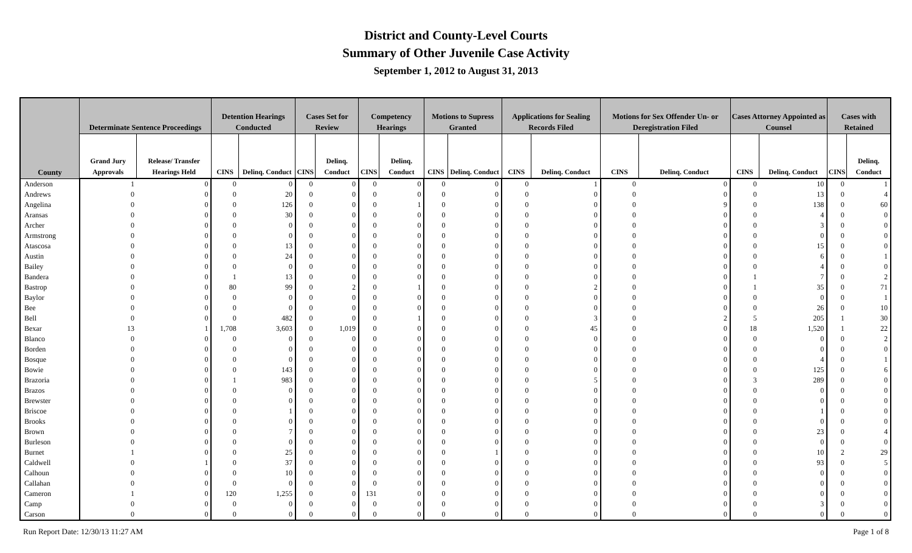District and County-Level Courts
Summary of Other Juvenile Case Activity
September 1, 2012 to August 31, 2013
| County | Determinate Sentence Proceedings | | Detention Hearings Conducted | | Cases Set for Review | | Competency Hearings | | Motions to Supress Granted | | Applications for Sealing Records Filed | | Motions for Sex Offender Un- or Deregistration Filed | | Cases Attorney Appointed as Counsel | | Cases with Retained | |
| --- | --- | --- | --- | --- | --- | --- | --- | --- | --- | --- | --- | --- | --- | --- | --- | --- | --- | --- |
| | Grand Jury Approvals | Release/ Transfer Hearings Held | CINS | Delinq. Conduct | CINS | Delinq. Conduct | CINS | Delinq. Conduct | CINS | Delinq. Conduct | CINS | Delinq. Conduct | CINS | Delinq. Conduct | CINS | Delinq. Conduct | CINS | Delinq. Conduct |
| Anderson | 1 | 0 | 0 | 0 | 0 | 0 | 0 | 0 | 0 | 0 | 0 | 1 | 0 | 0 | 0 | 10 | 0 | 1 |
| Andrews | 0 | 0 | 0 | 20 | 0 | 0 | 0 | 0 | 0 | 0 | 0 | 0 | 0 | 0 | 0 | 13 | 0 | 4 |
| Angelina | 0 | 0 | 0 | 126 | 0 | 0 | 0 | 1 | 0 | 0 | 0 | 0 | 0 | 9 | 0 | 138 | 0 | 60 |
| Aransas | 0 | 0 | 0 | 30 | 0 | 0 | 0 | 0 | 0 | 0 | 0 | 0 | 0 | 0 | 0 | 4 | 0 | 0 |
| Archer | 0 | 0 | 0 | 0 | 0 | 0 | 0 | 0 | 0 | 0 | 0 | 0 | 0 | 0 | 0 | 3 | 0 | 0 |
| Armstrong | 0 | 0 | 0 | 0 | 0 | 0 | 0 | 0 | 0 | 0 | 0 | 0 | 0 | 0 | 0 | 0 | 0 | 0 |
| Atascosa | 0 | 0 | 0 | 13 | 0 | 0 | 0 | 0 | 0 | 0 | 0 | 0 | 0 | 0 | 0 | 15 | 0 | 0 |
| Austin | 0 | 0 | 0 | 24 | 0 | 0 | 0 | 0 | 0 | 0 | 0 | 0 | 0 | 0 | 0 | 6 | 0 | 1 |
| Bailey | 0 | 0 | 0 | 0 | 0 | 0 | 0 | 0 | 0 | 0 | 0 | 0 | 0 | 0 | 0 | 4 | 0 | 0 |
| Bandera | 0 | 0 | 1 | 13 | 0 | 0 | 0 | 0 | 0 | 0 | 0 | 0 | 0 | 0 | 1 | 7 | 0 | 2 |
| Bastrop | 0 | 0 | 80 | 99 | 0 | 2 | 0 | 1 | 0 | 0 | 0 | 2 | 0 | 0 | 1 | 35 | 0 | 71 |
| Baylor | 0 | 0 | 0 | 0 | 0 | 0 | 0 | 0 | 0 | 0 | 0 | 0 | 0 | 0 | 0 | 0 | 0 | 1 |
| Bee | 0 | 0 | 0 | 0 | 0 | 0 | 0 | 0 | 0 | 0 | 0 | 0 | 0 | 0 | 0 | 26 | 0 | 10 |
| Bell | 0 | 0 | 0 | 482 | 0 | 0 | 0 | 1 | 0 | 0 | 0 | 3 | 0 | 2 | 5 | 205 | 1 | 30 |
| Bexar | 13 | 1 | 1,708 | 3,603 | 0 | 1,019 | 0 | 0 | 0 | 0 | 0 | 45 | 0 | 0 | 18 | 1,520 | 1 | 22 |
| Blanco | 0 | 0 | 0 | 0 | 0 | 0 | 0 | 0 | 0 | 0 | 0 | 0 | 0 | 0 | 0 | 0 | 0 | 2 |
| Borden | 0 | 0 | 0 | 0 | 0 | 0 | 0 | 0 | 0 | 0 | 0 | 0 | 0 | 0 | 0 | 0 | 0 | 0 |
| Bosque | 0 | 0 | 0 | 0 | 0 | 0 | 0 | 0 | 0 | 0 | 0 | 0 | 0 | 0 | 0 | 4 | 0 | 1 |
| Bowie | 0 | 0 | 0 | 143 | 0 | 0 | 0 | 0 | 0 | 0 | 0 | 0 | 0 | 0 | 0 | 125 | 0 | 6 |
| Brazoria | 0 | 0 | 1 | 983 | 0 | 0 | 0 | 0 | 0 | 0 | 0 | 5 | 0 | 0 | 3 | 289 | 0 | 0 |
| Brazos | 0 | 0 | 0 | 0 | 0 | 0 | 0 | 0 | 0 | 0 | 0 | 0 | 0 | 0 | 0 | 0 | 0 | 0 |
| Brewster | 0 | 0 | 0 | 0 | 0 | 0 | 0 | 0 | 0 | 0 | 0 | 0 | 0 | 0 | 0 | 0 | 0 | 0 |
| Briscoe | 0 | 0 | 0 | 1 | 0 | 0 | 0 | 0 | 0 | 0 | 0 | 0 | 0 | 0 | 0 | 1 | 0 | 0 |
| Brooks | 0 | 0 | 0 | 0 | 0 | 0 | 0 | 0 | 0 | 0 | 0 | 0 | 0 | 0 | 0 | 0 | 0 | 0 |
| Brown | 0 | 0 | 0 | 7 | 0 | 0 | 0 | 0 | 0 | 0 | 0 | 0 | 0 | 0 | 0 | 23 | 0 | 4 |
| Burleson | 0 | 0 | 0 | 0 | 0 | 0 | 0 | 0 | 0 | 0 | 0 | 0 | 0 | 0 | 0 | 0 | 0 | 0 |
| Burnet | 1 | 0 | 0 | 25 | 0 | 0 | 0 | 0 | 0 | 1 | 0 | 0 | 0 | 0 | 0 | 10 | 2 | 29 |
| Caldwell | 0 | 1 | 0 | 37 | 0 | 0 | 0 | 0 | 0 | 0 | 0 | 0 | 0 | 0 | 0 | 93 | 0 | 5 |
| Calhoun | 0 | 0 | 0 | 10 | 0 | 0 | 0 | 0 | 0 | 0 | 0 | 0 | 0 | 0 | 0 | 0 | 0 | 0 |
| Callahan | 0 | 0 | 0 | 0 | 0 | 0 | 0 | 0 | 0 | 0 | 0 | 0 | 0 | 0 | 0 | 0 | 0 | 0 |
| Cameron | 1 | 0 | 120 | 1,255 | 0 | 0 | 131 | 0 | 0 | 0 | 0 | 0 | 0 | 0 | 0 | 0 | 0 | 0 |
| Camp | 0 | 0 | 0 | 0 | 0 | 0 | 0 | 0 | 0 | 0 | 0 | 0 | 0 | 0 | 0 | 3 | 0 | 0 |
| Carson | 0 | 0 | 0 | 0 | 0 | 0 | 0 | 0 | 0 | 0 | 0 | 0 | 0 | 0 | 0 | 0 | 0 | 0 |
Run Report Date: 12/30/13 11:27 AM Page 1 of 8